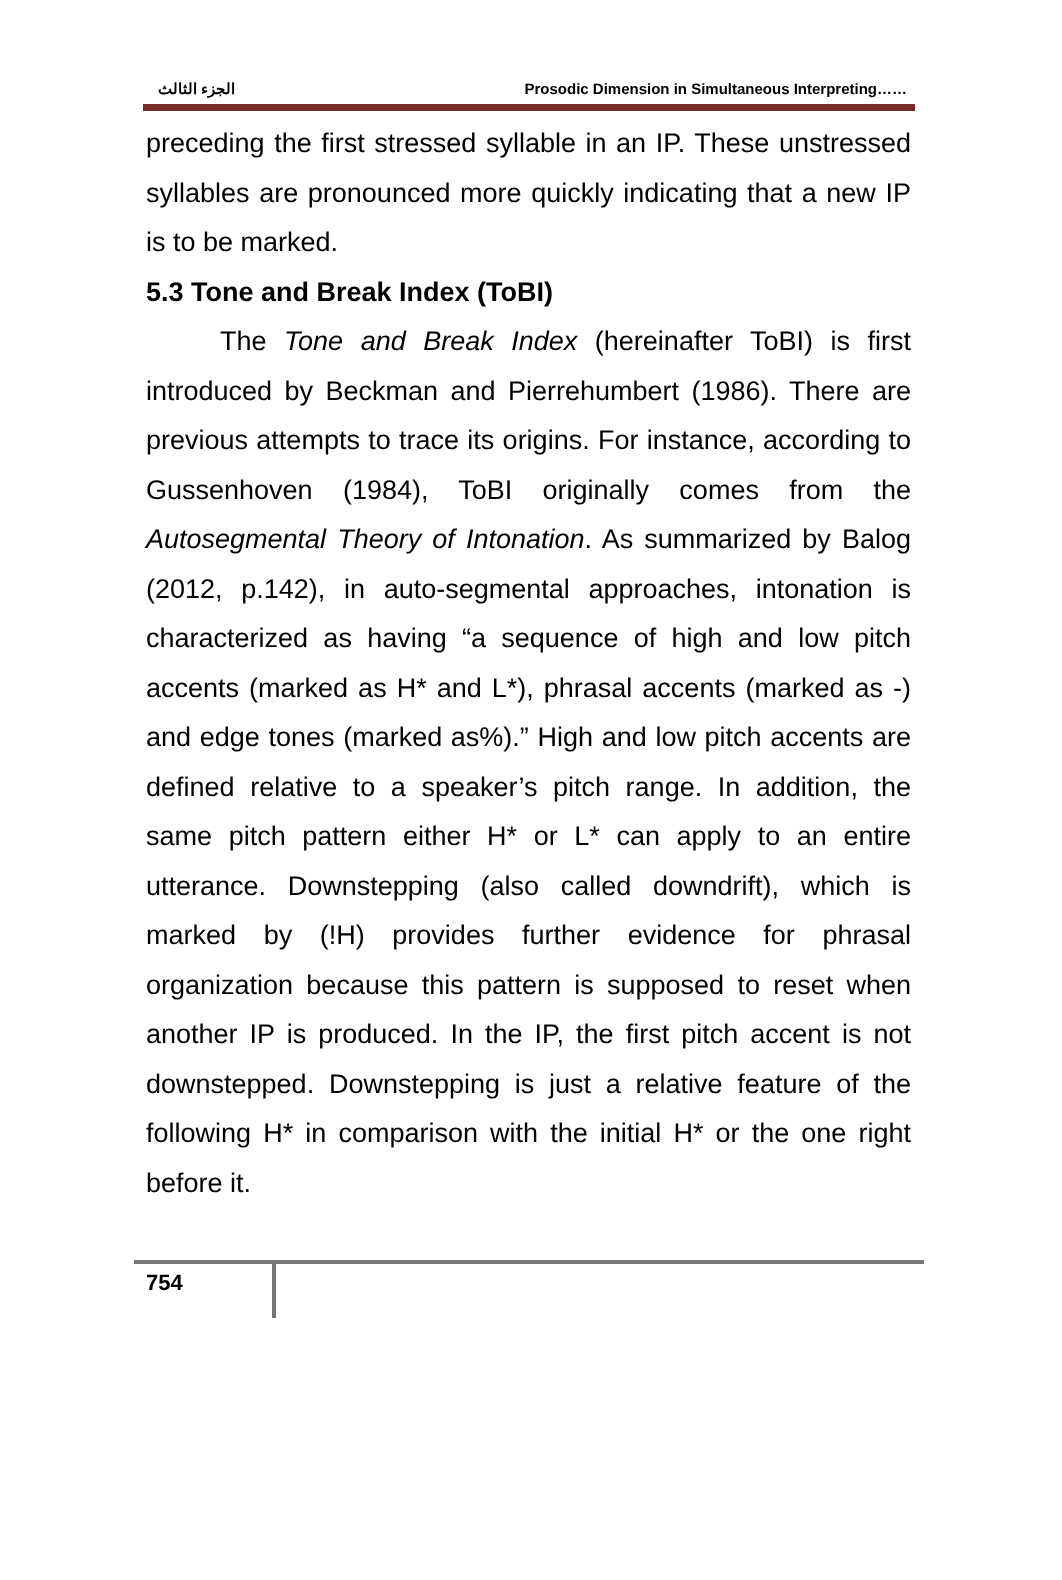الجزء الثالث Prosodic Dimension in Simultaneous Interpreting……
preceding the first stressed syllable in an IP. These unstressed syllables are pronounced more quickly indicating that a new IP is to be marked.
5.3 Tone and Break Index (ToBI)
The Tone and Break Index (hereinafter ToBI) is first introduced by Beckman and Pierrehumbert (1986). There are previous attempts to trace its origins. For instance, according to Gussenhoven (1984), ToBI originally comes from the Autosegmental Theory of Intonation. As summarized by Balog (2012, p.142), in auto-segmental approaches, intonation is characterized as having “a sequence of high and low pitch accents (marked as H* and L*), phrasal accents (marked as -) and edge tones (marked as%).” High and low pitch accents are defined relative to a speaker’s pitch range. In addition, the same pitch pattern either H* or L* can apply to an entire utterance. Downstepping (also called downdrift), which is marked by (!H) provides further evidence for phrasal organization because this pattern is supposed to reset when another IP is produced. In the IP, the first pitch accent is not downstepped. Downstepping is just a relative feature of the following H* in comparison with the initial H* or the one right before it.
754